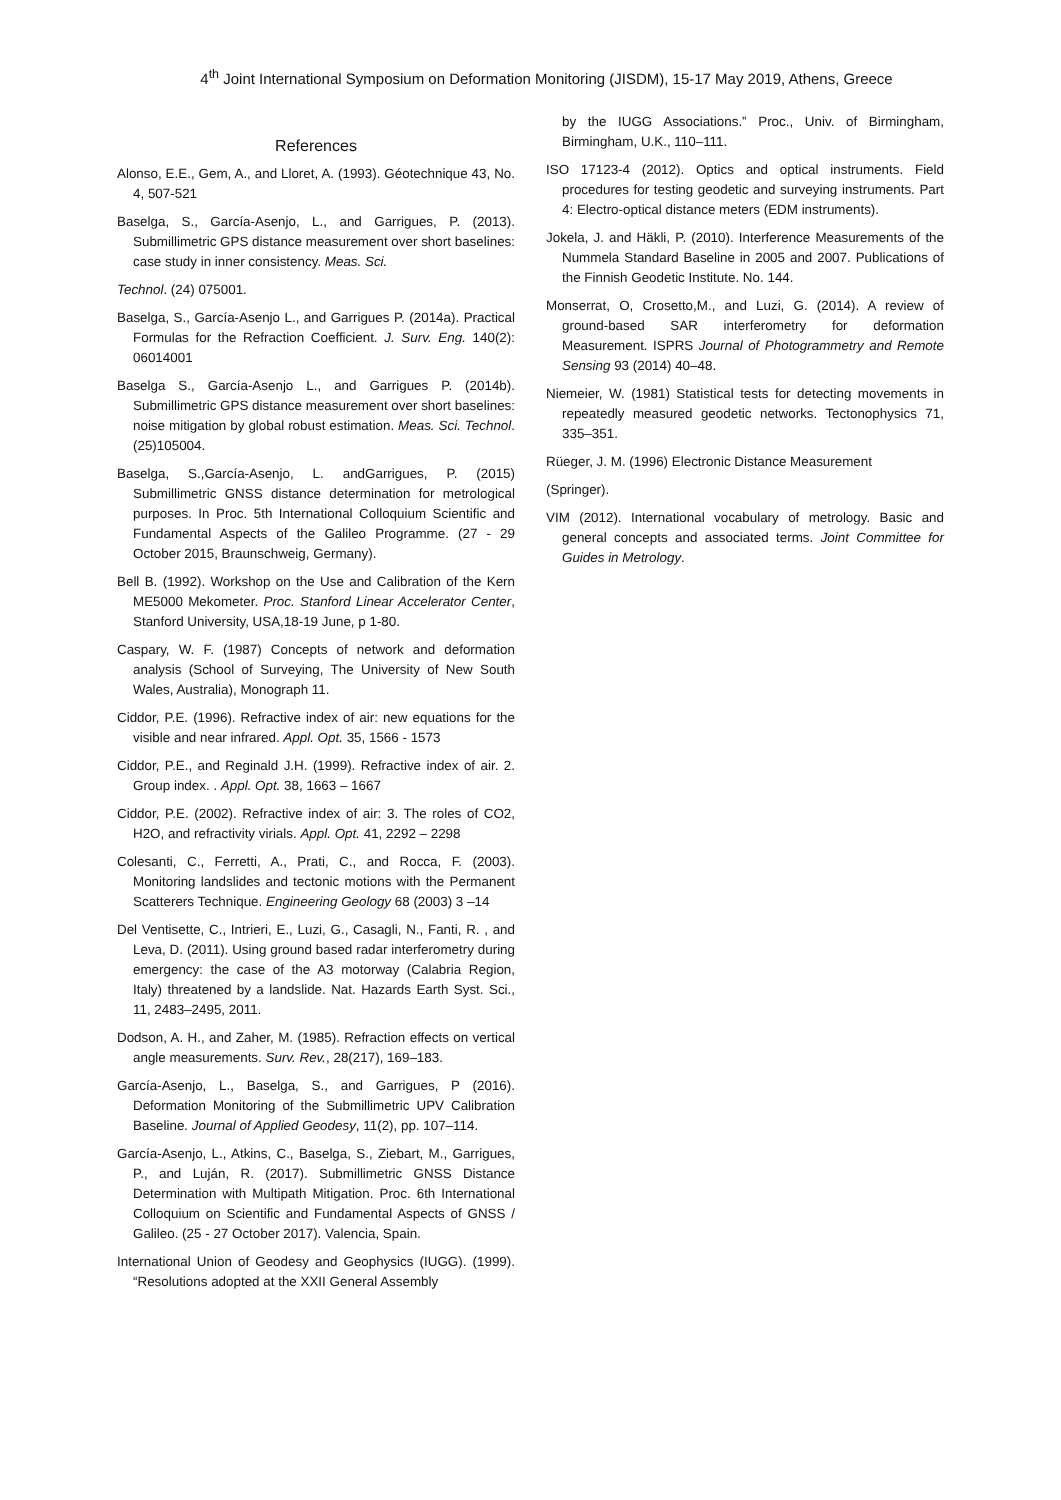4<sup>th</sup> Joint International Symposium on Deformation Monitoring (JISDM), 15-17 May 2019, Athens, Greece
References
Alonso, E.E., Gem, A., and Lloret, A. (1993). Géotechnique 43, No. 4, 507-521
Baselga, S., García-Asenjo, L., and Garrigues, P. (2013). Submillimetric GPS distance measurement over short baselines: case study in inner consistency. Meas. Sci.
Technol. (24) 075001.
Baselga, S., García-Asenjo L., and Garrigues P. (2014a). Practical Formulas for the Refraction Coefficient. J. Surv. Eng. 140(2): 06014001
Baselga S., García-Asenjo L., and Garrigues P. (2014b). Submillimetric GPS distance measurement over short baselines: noise mitigation by global robust estimation. Meas. Sci. Technol. (25)105004.
Baselga, S.,García-Asenjo, L. andGarrigues, P. (2015) Submillimetric GNSS distance determination for metrological purposes. In Proc. 5th International Colloquium Scientific and Fundamental Aspects of the Galileo Programme. (27 - 29 October 2015, Braunschweig, Germany).
Bell B. (1992). Workshop on the Use and Calibration of the Kern ME5000 Mekometer. Proc. Stanford Linear Accelerator Center, Stanford University, USA,18-19 June, p 1-80.
Caspary, W. F. (1987) Concepts of network and deformation analysis (School of Surveying, The University of New South Wales, Australia), Monograph 11.
Ciddor, P.E. (1996). Refractive index of air: new equations for the visible and near infrared. Appl. Opt. 35, 1566 - 1573
Ciddor, P.E., and Reginald J.H. (1999). Refractive index of air. 2. Group index. . Appl. Opt. 38, 1663 – 1667
Ciddor, P.E. (2002). Refractive index of air: 3. The roles of CO2, H2O, and refractivity virials. Appl. Opt. 41, 2292 – 2298
Colesanti, C., Ferretti, A., Prati, C., and Rocca, F. (2003). Monitoring landslides and tectonic motions with the Permanent Scatterers Technique. Engineering Geology 68 (2003) 3 –14
Del Ventisette, C., Intrieri, E., Luzi, G., Casagli, N., Fanti, R. , and Leva, D. (2011). Using ground based radar interferometry during emergency: the case of the A3 motorway (Calabria Region, Italy) threatened by a landslide. Nat. Hazards Earth Syst. Sci., 11, 2483–2495, 2011.
Dodson, A. H., and Zaher, M. (1985). Refraction effects on vertical angle measurements. Surv. Rev., 28(217), 169–183.
García-Asenjo, L., Baselga, S., and Garrigues, P (2016). Deformation Monitoring of the Submillimetric UPV Calibration Baseline. Journal of Applied Geodesy, 11(2), pp. 107–114.
García-Asenjo, L., Atkins, C., Baselga, S., Ziebart, M., Garrigues, P., and Luján, R. (2017). Submillimetric GNSS Distance Determination with Multipath Mitigation. Proc. 6th International Colloquium on Scientific and Fundamental Aspects of GNSS / Galileo. (25 - 27 October 2017). Valencia, Spain.
International Union of Geodesy and Geophysics (IUGG). (1999). “Resolutions adopted at the XXII General Assembly
by the IUGG Associations.” Proc., Univ. of Birmingham, Birmingham, U.K., 110–111.
ISO 17123-4 (2012). Optics and optical instruments. Field procedures for testing geodetic and surveying instruments. Part 4: Electro-optical distance meters (EDM instruments).
Jokela, J. and Häkli, P. (2010). Interference Measurements of the Nummela Standard Baseline in 2005 and 2007. Publications of the Finnish Geodetic Institute. No. 144.
Monserrat, O, Crosetto,M., and Luzi, G. (2014). A review of ground-based SAR interferometry for deformation Measurement. ISPRS Journal of Photogrammetry and Remote Sensing 93 (2014) 40–48.
Niemeier, W. (1981) Statistical tests for detecting movements in repeatedly measured geodetic networks. Tectonophysics 71, 335–351.
Rüeger, J. M. (1996) Electronic Distance Measurement
(Springer).
VIM (2012). International vocabulary of metrology. Basic and general concepts and associated terms. Joint Committee for Guides in Metrology.